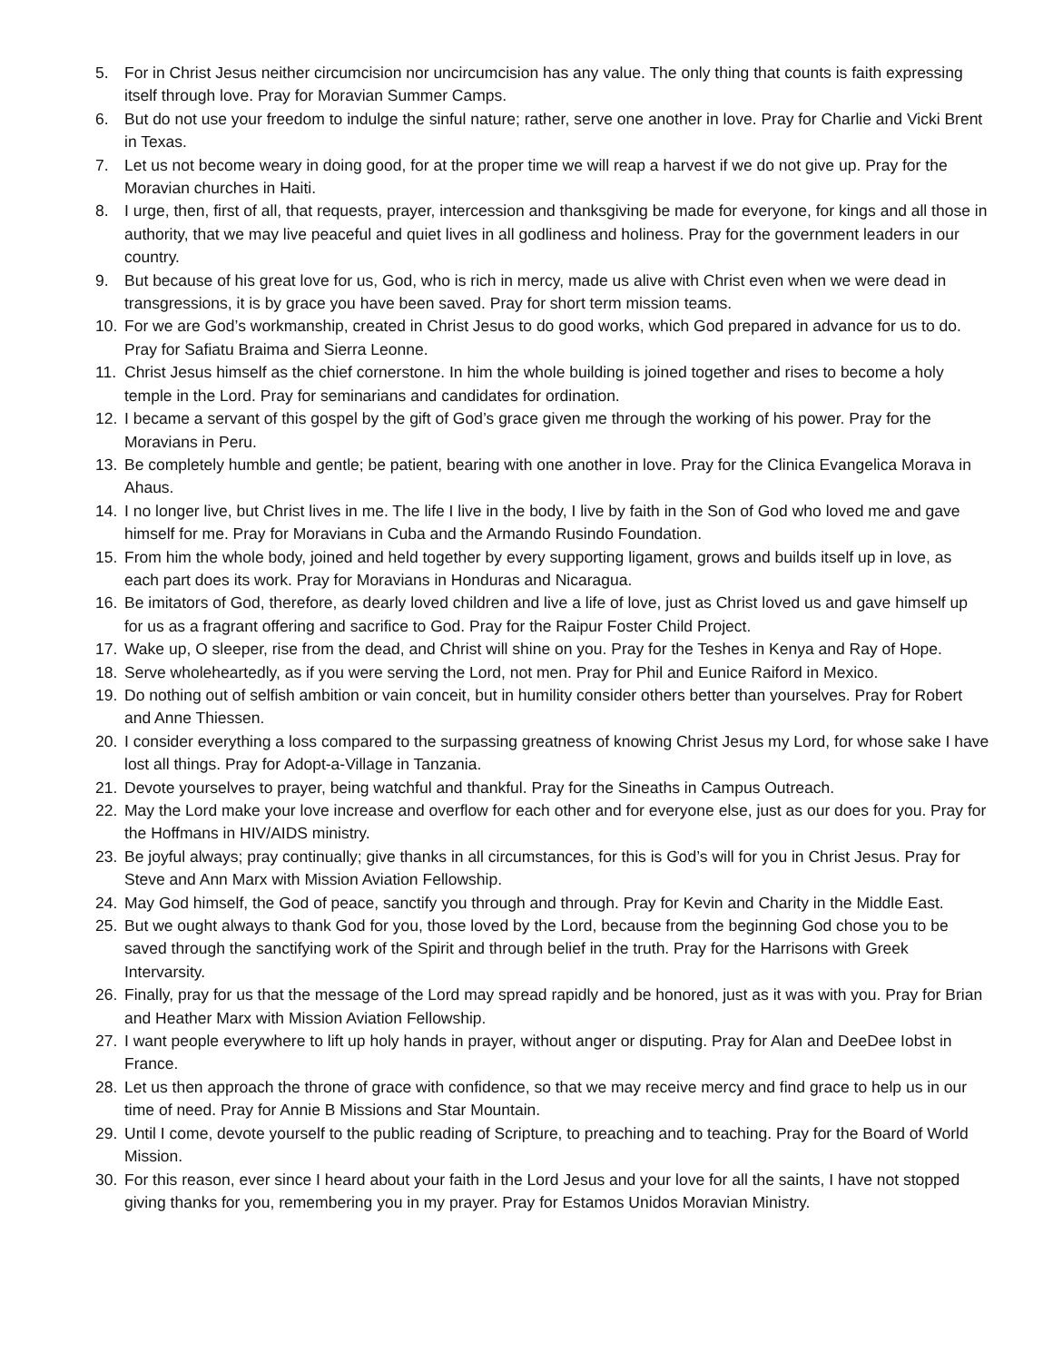5. For in Christ Jesus neither circumcision nor uncircumcision has any value. The only thing that counts is faith expressing itself through love. Pray for Moravian Summer Camps.
6. But do not use your freedom to indulge the sinful nature; rather, serve one another in love. Pray for Charlie and Vicki Brent in Texas.
7. Let us not become weary in doing good, for at the proper time we will reap a harvest if we do not give up. Pray for the Moravian churches in Haiti.
8. I urge, then, first of all, that requests, prayer, intercession and thanksgiving be made for everyone, for kings and all those in authority, that we may live peaceful and quiet lives in all godliness and holiness. Pray for the government leaders in our country.
9. But because of his great love for us, God, who is rich in mercy, made us alive with Christ even when we were dead in transgressions, it is by grace you have been saved. Pray for short term mission teams.
10. For we are God’s workmanship, created in Christ Jesus to do good works, which God prepared in advance for us to do. Pray for Safiatu Braima and Sierra Leonne.
11. Christ Jesus himself as the chief cornerstone. In him the whole building is joined together and rises to become a holy temple in the Lord. Pray for seminarians and candidates for ordination.
12. I became a servant of this gospel by the gift of God’s grace given me through the working of his power. Pray for the Moravians in Peru.
13. Be completely humble and gentle; be patient, bearing with one another in love. Pray for the Clinica Evangelica Morava in Ahaus.
14. I no longer live, but Christ lives in me. The life I live in the body, I live by faith in the Son of God who loved me and gave himself for me. Pray for Moravians in Cuba and the Armando Rusindo Foundation.
15. From him the whole body, joined and held together by every supporting ligament, grows and builds itself up in love, as each part does its work. Pray for Moravians in Honduras and Nicaragua.
16. Be imitators of God, therefore, as dearly loved children and live a life of love, just as Christ loved us and gave himself up for us as a fragrant offering and sacrifice to God. Pray for the Raipur Foster Child Project.
17. Wake up, O sleeper, rise from the dead, and Christ will shine on you. Pray for the Teshes in Kenya and Ray of Hope.
18. Serve wholeheartedly, as if you were serving the Lord, not men. Pray for Phil and Eunice Raiford in Mexico.
19. Do nothing out of selfish ambition or vain conceit, but in humility consider others better than yourselves. Pray for Robert and Anne Thiessen.
20. I consider everything a loss compared to the surpassing greatness of knowing Christ Jesus my Lord, for whose sake I have lost all things. Pray for Adopt-a-Village in Tanzania.
21. Devote yourselves to prayer, being watchful and thankful. Pray for the Sineaths in Campus Outreach.
22. May the Lord make your love increase and overflow for each other and for everyone else, just as our does for you. Pray for the Hoffmans in HIV/AIDS ministry.
23. Be joyful always; pray continually; give thanks in all circumstances, for this is God’s will for you in Christ Jesus. Pray for Steve and Ann Marx with Mission Aviation Fellowship.
24. May God himself, the God of peace, sanctify you through and through. Pray for Kevin and Charity in the Middle East.
25. But we ought always to thank God for you, those loved by the Lord, because from the beginning God chose you to be saved through the sanctifying work of the Spirit and through belief in the truth. Pray for the Harrisons with Greek Intervarsity.
26. Finally, pray for us that the message of the Lord may spread rapidly and be honored, just as it was with you. Pray for Brian and Heather Marx with Mission Aviation Fellowship.
27. I want people everywhere to lift up holy hands in prayer, without anger or disputing. Pray for Alan and DeeDee Iobst in France.
28. Let us then approach the throne of grace with confidence, so that we may receive mercy and find grace to help us in our time of need. Pray for Annie B Missions and Star Mountain.
29. Until I come, devote yourself to the public reading of Scripture, to preaching and to teaching. Pray for the Board of World Mission.
30. For this reason, ever since I heard about your faith in the Lord Jesus and your love for all the saints, I have not stopped giving thanks for you, remembering you in my prayer. Pray for Estamos Unidos Moravian Ministry.